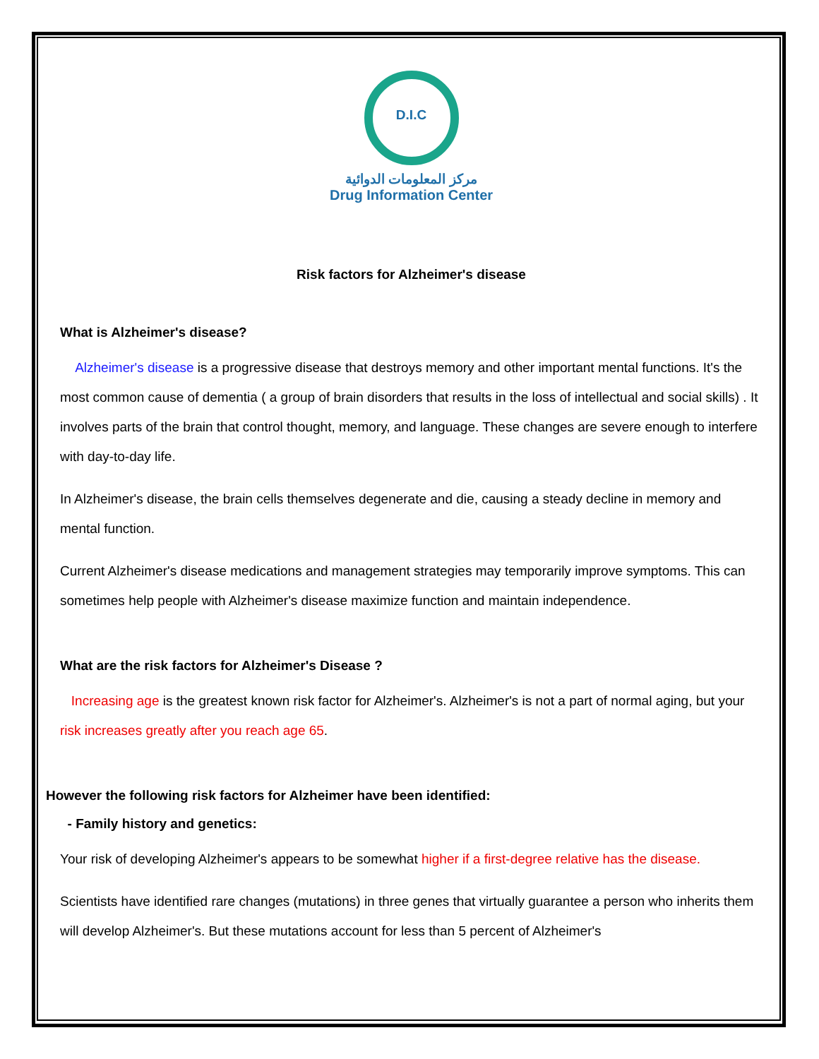D.I.C
مركز المعلومات الدوائية
Drug Information Center
Risk factors for Alzheimer's disease
What is Alzheimer's disease?
Alzheimer's disease is a progressive disease that destroys memory and other important mental functions. It's the most common cause of dementia ( a group of brain disorders that results in the loss of intellectual and social skills) . It involves parts of the brain that control thought, memory, and language. These changes are severe enough to interfere with day-to-day life.
In Alzheimer's disease, the brain cells themselves degenerate and die, causing a steady decline in memory and mental function.
Current Alzheimer's disease medications and management strategies may temporarily improve symptoms. This can sometimes help people with Alzheimer's disease maximize function and maintain independence.
What are the risk factors for Alzheimer's Disease ?
Increasing age is the greatest known risk factor for Alzheimer's. Alzheimer's is not a part of normal aging, but your risk increases greatly after you reach age 65.
However the following risk factors for Alzheimer have been identified:
- Family history and genetics:
Your risk of developing Alzheimer's appears to be somewhat higher if a first-degree relative has the disease.
Scientists have identified rare changes (mutations) in three genes that virtually guarantee a person who inherits them will develop Alzheimer's. But these mutations account for less than 5 percent of Alzheimer's